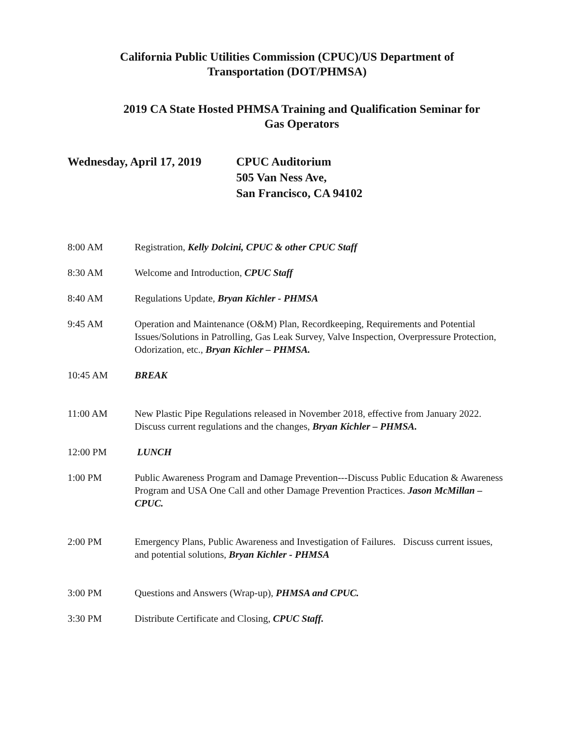California Public Utilities Commission (CPUC)/US Department of
Transportation (DOT/PHMSA)
2019 CA State Hosted PHMSA Training and Qualification Seminar for
Gas Operators
Wednesday, April 17, 2019
CPUC Auditorium
505 Van Ness Ave,
San Francisco, CA 94102
8:00 AM Registration, Kelly Dolcini, CPUC & other CPUC Staff
8:30 AM Welcome and Introduction, CPUC Staff
8:40 AM Regulations Update, Bryan Kichler - PHMSA
9:45 AM Operation and Maintenance (O&M) Plan, Recordkeeping, Requirements and Potential Issues/Solutions in Patrolling, Gas Leak Survey, Valve Inspection, Overpressure Protection, Odorization, etc., Bryan Kichler – PHMSA.
10:45 AM BREAK
11:00 AM New Plastic Pipe Regulations released in November 2018, effective from January 2022. Discuss current regulations and the changes, Bryan Kichler – PHMSA.
12:00 PM LUNCH
1:00 PM Public Awareness Program and Damage Prevention---Discuss Public Education & Awareness Program and USA One Call and other Damage Prevention Practices. Jason McMillan – CPUC.
2:00 PM Emergency Plans, Public Awareness and Investigation of Failures. Discuss current issues, and potential solutions, Bryan Kichler - PHMSA
3:00 PM Questions and Answers (Wrap-up), PHMSA and CPUC.
3:30 PM Distribute Certificate and Closing, CPUC Staff.